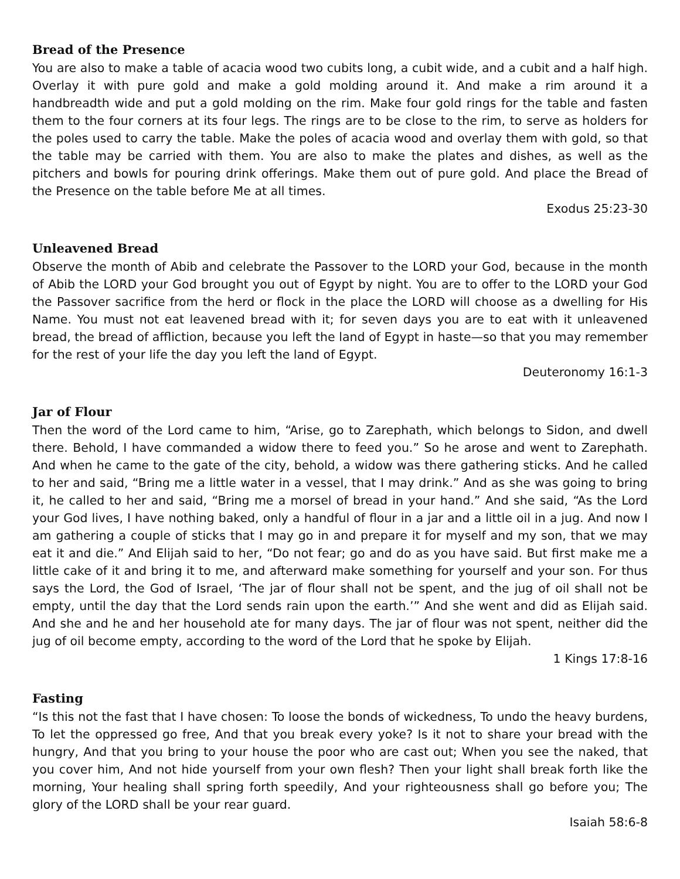Bread of the Presence
You are also to make a table of acacia wood two cubits long, a cubit wide, and a cubit and a half high. Overlay it with pure gold and make a gold molding around it. And make a rim around it a handbreadth wide and put a gold molding on the rim. Make four gold rings for the table and fasten them to the four corners at its four legs. The rings are to be close to the rim, to serve as holders for the poles used to carry the table. Make the poles of acacia wood and overlay them with gold, so that the table may be carried with them. You are also to make the plates and dishes, as well as the pitchers and bowls for pouring drink offerings. Make them out of pure gold. And place the Bread of the Presence on the table before Me at all times.
Exodus 25:23-30
Unleavened Bread
Observe the month of Abib and celebrate the Passover to the LORD your God, because in the month of Abib the LORD your God brought you out of Egypt by night. You are to offer to the LORD your God the Passover sacrifice from the herd or flock in the place the LORD will choose as a dwelling for His Name. You must not eat leavened bread with it; for seven days you are to eat with it unleavened bread, the bread of affliction, because you left the land of Egypt in haste—so that you may remember for the rest of your life the day you left the land of Egypt.
Deuteronomy 16:1-3
Jar of Flour
Then the word of the Lord came to him, “Arise, go to Zarephath, which belongs to Sidon, and dwell there. Behold, I have commanded a widow there to feed you.” So he arose and went to Zarephath. And when he came to the gate of the city, behold, a widow was there gathering sticks. And he called to her and said, “Bring me a little water in a vessel, that I may drink.” And as she was going to bring it, he called to her and said, “Bring me a morsel of bread in your hand.” And she said, “As the Lord your God lives, I have nothing baked, only a handful of flour in a jar and a little oil in a jug. And now I am gathering a couple of sticks that I may go in and prepare it for myself and my son, that we may eat it and die.” And Elijah said to her, “Do not fear; go and do as you have said. But first make me a little cake of it and bring it to me, and afterward make something for yourself and your son. For thus says the Lord, the God of Israel, ‘The jar of flour shall not be spent, and the jug of oil shall not be empty, until the day that the Lord sends rain upon the earth.’” And she went and did as Elijah said. And she and he and her household ate for many days. The jar of flour was not spent, neither did the jug of oil become empty, according to the word of the Lord that he spoke by Elijah.
1 Kings 17:8-16
Fasting
“Is this not the fast that I have chosen: To loose the bonds of wickedness, To undo the heavy burdens, To let the oppressed go free, And that you break every yoke? Is it not to share your bread with the hungry, And that you bring to your house the poor who are cast out; When you see the naked, that you cover him, And not hide yourself from your own flesh? Then your light shall break forth like the morning, Your healing shall spring forth speedily, And your righteousness shall go before you; The glory of the LORD shall be your rear guard.
Isaiah 58:6-8